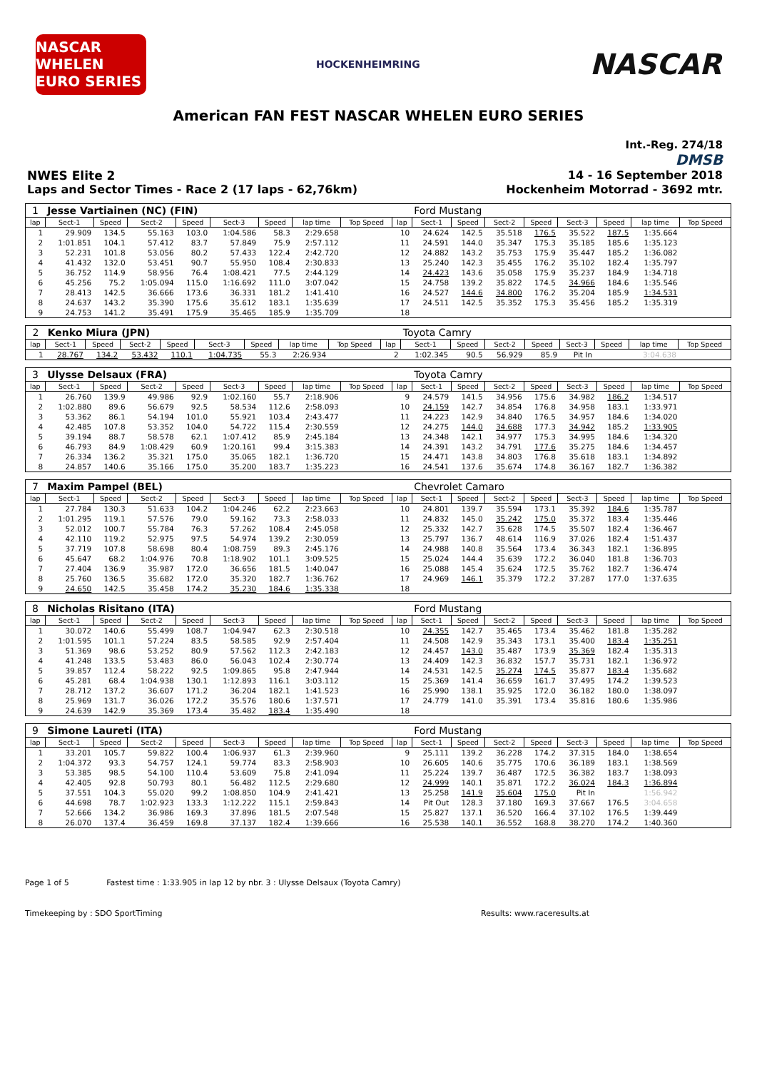NASCAR WHELEN EURO SERIES
HOCKENHEIMRING
NASCAR
American FAN FEST NASCAR WHELEN EURO SERIES
Int.-Reg. 274/18
DMSB
NWES Elite 2 14 - 16 September 2018
Laps and Sector Times - Race 2 (17 laps - 62,76km)
Hockenheim Motorrad - 3692 mtr.
| 1 | Jesse Vartiainen (NC) (FIN) | | | | | | | | | Ford Mustang | | | | | | | |
| lap | Sect-1 | Speed | Sect-2 | Speed | Sect-3 | Speed | lap time | Top Speed | lap | Sect-1 | Speed | Sect-2 | Speed | Sect-3 | Speed | lap time | Top Speed |
| 1 | 29.909 | 134.5 | 55.163 | 103.0 | 1:04.586 | 58.3 | 2:29.658 | | 10 | 24.624 | 142.5 | 35.518 | 176.5 | 35.522 | 187.5 | 1:35.664 | |
| 2 | 1:01.851 | 104.1 | 57.412 | 83.7 | 57.849 | 75.9 | 2:57.112 | | 11 | 24.591 | 144.0 | 35.347 | 175.3 | 35.185 | 185.6 | 1:35.123 | |
| 3 | 52.231 | 101.8 | 53.056 | 80.2 | 57.433 | 122.4 | 2:42.720 | | 12 | 24.882 | 143.2 | 35.753 | 175.9 | 35.447 | 185.2 | 1:36.082 | |
| 4 | 41.432 | 132.0 | 53.451 | 90.7 | 55.950 | 108.4 | 2:30.833 | | 13 | 25.240 | 142.3 | 35.455 | 176.2 | 35.102 | 182.4 | 1:35.797 | |
| 5 | 36.752 | 114.9 | 58.956 | 76.4 | 1:08.421 | 77.5 | 2:44.129 | | 14 | 24.423 | 143.6 | 35.058 | 175.9 | 35.237 | 184.9 | 1:34.718 | |
| 6 | 45.256 | 75.2 | 1:05.094 | 115.0 | 1:16.692 | 111.0 | 3:07.042 | | 15 | 24.758 | 139.2 | 35.822 | 174.5 | 34.966 | 184.6 | 1:35.546 | |
| 7 | 28.413 | 142.5 | 36.666 | 173.6 | 36.331 | 181.2 | 1:41.410 | | 16 | 24.527 | 144.6 | 34.800 | 176.2 | 35.204 | 185.9 | 1:34.531 | |
| 8 | 24.637 | 143.2 | 35.390 | 175.6 | 35.612 | 183.1 | 1:35.639 | | 17 | 24.511 | 142.5 | 35.352 | 175.3 | 35.456 | 185.2 | 1:35.319 | |
| 9 | 24.753 | 141.2 | 35.491 | 175.9 | 35.465 | 185.9 | 1:35.709 | | 18 | | | | | | | | |
| 2 | Kenko Miura (JPN) | | | | | | | | | Toyota Camry | | | | | | | |
| lap | Sect-1 | Speed | Sect-2 | Speed | Sect-3 | Speed | lap time | Top Speed | lap | Sect-1 | Speed | Sect-2 | Speed | Sect-3 | Speed | lap time | Top Speed |
| 1 | 28.767 | 134.2 | 53.432 | 110.1 | 1:04.735 | 55.3 | 2:26.934 | | 2 | 1:02.345 | 90.5 | 56.929 | 85.9 | Pit In | | 3:04.638 | |
| 3 | Ulysse Delsaux (FRA) | | | | | | | | | Toyota Camry | | | | | | | |
| lap | Sect-1 | Speed | Sect-2 | Speed | Sect-3 | Speed | lap time | Top Speed | lap | Sect-1 | Speed | Sect-2 | Speed | Sect-3 | Speed | lap time | Top Speed |
| 1 | 26.760 | 139.9 | 49.986 | 92.9 | 1:02.160 | 55.7 | 2:18.906 | | 9 | 24.579 | 141.5 | 34.956 | 175.6 | 34.982 | 186.2 | 1:34.517 | |
| 2 | 1:02.880 | 89.6 | 56.679 | 92.5 | 58.534 | 112.6 | 2:58.093 | | 10 | 24.159 | 142.7 | 34.854 | 176.8 | 34.958 | 183.1 | 1:33.971 | |
| 3 | 53.362 | 86.1 | 54.194 | 101.0 | 55.921 | 103.4 | 2:43.477 | | 11 | 24.223 | 142.9 | 34.840 | 176.5 | 34.957 | 184.6 | 1:34.020 | |
| 4 | 42.485 | 107.8 | 53.352 | 104.0 | 54.722 | 115.4 | 2:30.559 | | 12 | 24.275 | 144.0 | 34.688 | 177.3 | 34.942 | 185.2 | 1:33.905 | |
| 5 | 39.194 | 88.7 | 58.578 | 62.1 | 1:07.412 | 85.9 | 2:45.184 | | 13 | 24.348 | 142.1 | 34.977 | 175.3 | 34.995 | 184.6 | 1:34.320 | |
| 6 | 46.793 | 84.9 | 1:08.429 | 60.9 | 1:20.161 | 99.4 | 3:15.383 | | 14 | 24.391 | 143.2 | 34.791 | 177.6 | 35.275 | 184.6 | 1:34.457 | |
| 7 | 26.334 | 136.2 | 35.321 | 175.0 | 35.065 | 182.1 | 1:36.720 | | 15 | 24.471 | 143.8 | 34.803 | 176.8 | 35.618 | 183.1 | 1:34.892 | |
| 8 | 24.857 | 140.6 | 35.166 | 175.0 | 35.200 | 183.7 | 1:35.223 | | 16 | 24.541 | 137.6 | 35.674 | 174.8 | 36.167 | 182.7 | 1:36.382 | |
| 7 | Maxim Pampel (BEL) | | | | | | | | | Chevrolet Camaro | | | | | | | |
| lap | Sect-1 | Speed | Sect-2 | Speed | Sect-3 | Speed | lap time | Top Speed | lap | Sect-1 | Speed | Sect-2 | Speed | Sect-3 | Speed | lap time | Top Speed |
| 1 | 27.784 | 130.3 | 51.633 | 104.2 | 1:04.246 | 62.2 | 2:23.663 | | 10 | 24.801 | 139.7 | 35.594 | 173.1 | 35.392 | 184.6 | 1:35.787 | |
| 2 | 1:01.295 | 119.1 | 57.576 | 79.0 | 59.162 | 73.3 | 2:58.033 | | 11 | 24.832 | 145.0 | 35.242 | 175.0 | 35.372 | 183.4 | 1:35.446 | |
| 3 | 52.012 | 100.7 | 55.784 | 76.3 | 57.262 | 108.4 | 2:45.058 | | 12 | 25.332 | 142.7 | 35.628 | 174.5 | 35.507 | 182.4 | 1:36.467 | |
| 4 | 42.110 | 119.2 | 52.975 | 97.5 | 54.974 | 139.2 | 2:30.059 | | 13 | 25.797 | 136.7 | 48.614 | 116.9 | 37.026 | 182.4 | 1:51.437 | |
| 5 | 37.719 | 107.8 | 58.698 | 80.4 | 1:08.759 | 89.3 | 2:45.176 | | 14 | 24.988 | 140.8 | 35.564 | 173.4 | 36.343 | 182.1 | 1:36.895 | |
| 6 | 45.647 | 68.2 | 1:04.976 | 70.8 | 1:18.902 | 101.1 | 3:09.525 | | 15 | 25.024 | 144.4 | 35.639 | 172.2 | 36.040 | 181.8 | 1:36.703 | |
| 7 | 27.404 | 136.9 | 35.987 | 172.0 | 36.656 | 181.5 | 1:40.047 | | 16 | 25.088 | 145.4 | 35.624 | 172.5 | 35.762 | 182.7 | 1:36.474 | |
| 8 | 25.760 | 136.5 | 35.682 | 172.0 | 35.320 | 182.7 | 1:36.762 | | 17 | 24.969 | 146.1 | 35.379 | 172.2 | 37.287 | 177.0 | 1:37.635 | |
| 9 | 24.650 | 142.5 | 35.458 | 174.2 | 35.230 | 184.6 | 1:35.338 | | 18 | | | | | | | | |
| 8 | Nicholas Risitano (ITA) | | | | | | | | | Ford Mustang | | | | | | | |
| lap | Sect-1 | Speed | Sect-2 | Speed | Sect-3 | Speed | lap time | Top Speed | lap | Sect-1 | Speed | Sect-2 | Speed | Sect-3 | Speed | lap time | Top Speed |
| 1 | 30.072 | 140.6 | 55.499 | 108.7 | 1:04.947 | 62.3 | 2:30.518 | | 10 | 24.355 | 142.7 | 35.465 | 173.4 | 35.462 | 181.8 | 1:35.282 | |
| 2 | 1:01.595 | 101.1 | 57.224 | 83.5 | 58.585 | 92.9 | 2:57.404 | | 11 | 24.508 | 142.9 | 35.343 | 173.1 | 35.400 | 183.4 | 1:35.251 | |
| 3 | 51.369 | 98.6 | 53.252 | 80.9 | 57.562 | 112.3 | 2:42.183 | | 12 | 24.457 | 143.0 | 35.487 | 173.9 | 35.369 | 182.4 | 1:35.313 | |
| 4 | 41.248 | 133.5 | 53.483 | 86.0 | 56.043 | 102.4 | 2:30.774 | | 13 | 24.409 | 142.3 | 36.832 | 157.7 | 35.731 | 182.1 | 1:36.972 | |
| 5 | 39.857 | 112.4 | 58.222 | 92.5 | 1:09.865 | 95.8 | 2:47.944 | | 14 | 24.531 | 142.5 | 35.274 | 174.5 | 35.877 | 183.4 | 1:35.682 | |
| 6 | 45.281 | 68.4 | 1:04.938 | 130.1 | 1:12.893 | 116.1 | 3:03.112 | | 15 | 25.369 | 141.4 | 36.659 | 161.7 | 37.495 | 174.2 | 1:39.523 | |
| 7 | 28.712 | 137.2 | 36.607 | 171.2 | 36.204 | 182.1 | 1:41.523 | | 16 | 25.990 | 138.1 | 35.925 | 172.0 | 36.182 | 180.0 | 1:38.097 | |
| 8 | 25.969 | 131.7 | 36.026 | 172.2 | 35.576 | 180.6 | 1:37.571 | | 17 | 24.779 | 141.0 | 35.391 | 173.4 | 35.816 | 180.6 | 1:35.986 | |
| 9 | 24.639 | 142.9 | 35.369 | 173.4 | 35.482 | 183.4 | 1:35.490 | | 18 | | | | | | | | |
| 9 | Simone Laureti (ITA) | | | | | | | | | Ford Mustang | | | | | | | |
| lap | Sect-1 | Speed | Sect-2 | Speed | Sect-3 | Speed | lap time | Top Speed | lap | Sect-1 | Speed | Sect-2 | Speed | Sect-3 | Speed | lap time | Top Speed |
| 1 | 33.201 | 105.7 | 59.822 | 100.4 | 1:06.937 | 61.3 | 2:39.960 | | 9 | 25.111 | 139.2 | 36.228 | 174.2 | 37.315 | 184.0 | 1:38.654 | |
| 2 | 1:04.372 | 93.3 | 54.757 | 124.1 | 59.774 | 83.3 | 2:58.903 | | 10 | 26.605 | 140.6 | 35.775 | 170.6 | 36.189 | 183.1 | 1:38.569 | |
| 3 | 53.385 | 98.5 | 54.100 | 110.4 | 53.609 | 75.8 | 2:41.094 | | 11 | 25.224 | 139.7 | 36.487 | 172.5 | 36.382 | 183.7 | 1:38.093 | |
| 4 | 42.405 | 92.8 | 50.793 | 80.1 | 56.482 | 112.5 | 2:29.680 | | 12 | 24.999 | 140.1 | 35.871 | 172.2 | 36.024 | 184.3 | 1:36.894 | |
| 5 | 37.551 | 104.3 | 55.020 | 99.2 | 1:08.850 | 104.9 | 2:41.421 | | 13 | 25.258 | 141.9 | 35.604 | 175.0 | Pit In | | 1:56.942 | |
| 6 | 44.698 | 78.7 | 1:02.923 | 133.3 | 1:12.222 | 115.1 | 2:59.843 | | 14 | Pit Out | 128.3 | 37.180 | 169.3 | 37.667 | 176.5 | 3:04.658 | |
| 7 | 52.666 | 134.2 | 36.986 | 169.3 | 37.896 | 181.5 | 2:07.548 | | 15 | 25.827 | 137.1 | 36.520 | 166.4 | 37.102 | 176.5 | 1:39.449 | |
| 8 | 26.070 | 137.4 | 36.459 | 169.8 | 37.137 | 182.4 | 1:39.666 | | 16 | 25.538 | 140.1 | 36.552 | 168.8 | 38.270 | 174.2 | 1:40.360 | |
Page 1 of 5 Fastest time : 1:33.905 in lap 12 by nbr. 3 : Ulysse Delsaux (Toyota Camry)
Timekeeping by : SDO SportTiming Results: www.raceresults.at